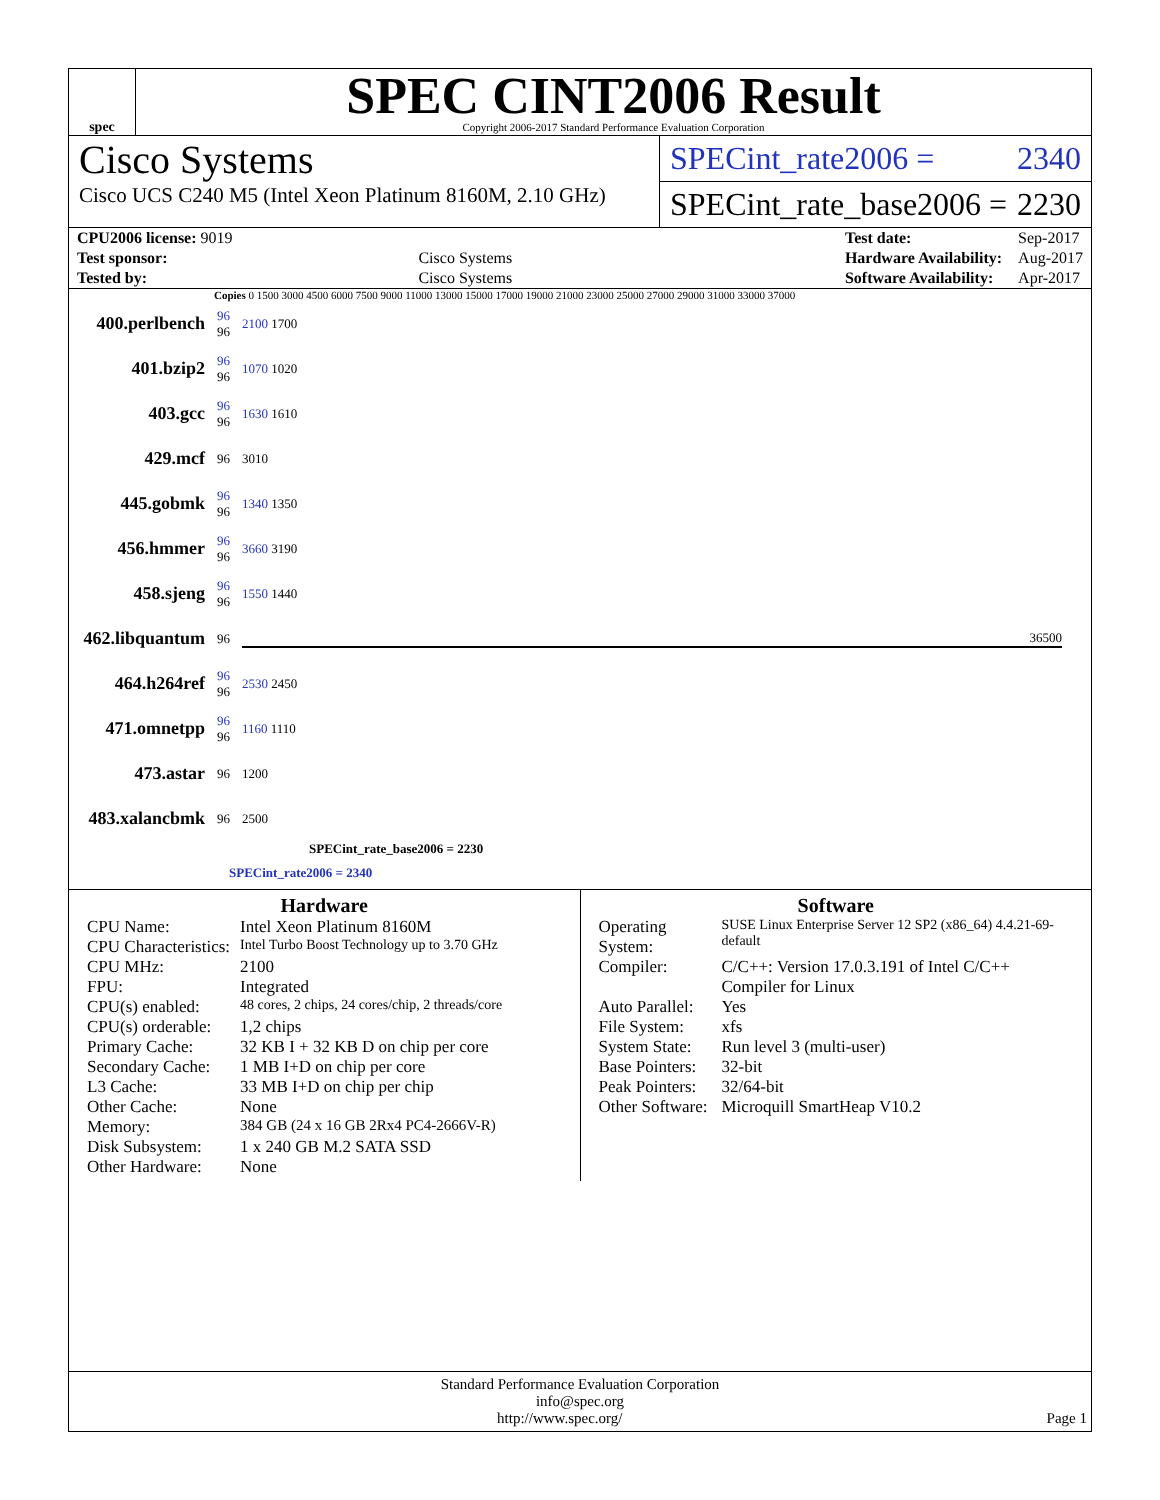spec
SPEC CINT2006 Result
Copyright 2006-2017 Standard Performance Evaluation Corporation
Cisco Systems
Cisco UCS C240 M5 (Intel Xeon Platinum 8160M, 2.10 GHz)
SPECint_rate2006 = 2340
SPECint_rate_base2006 = 2230
| CPU2006 license: 9019 | |
| Test sponsor: | Cisco Systems |
| Tested by: | Cisco Systems |
| Test date: | Sep-2017 |
| Hardware Availability: | Aug-2017 |
| Software Availability: | Apr-2017 |
Copies 0 1500 3000 4500 6000 7500 9000 11000 13000 15000 17000 19000 21000 23000 25000 27000 29000 31000 33000 37000
| 400.perlbench | 96 96 | 2100 1700 |
| 401.bzip2 | 96 96 | 1070 1020 |
| 403.gcc | 96 96 | 1630 1610 |
| 429.mcf | 96 | 3010 |
| 445.gobmk | 96 96 | 1340 1350 |
| 456.hmmer | 96 96 | 3660 3190 |
| 458.sjeng | 96 96 | 1550 1440 |
| 462.libquantum | 96 | 36500 |
| 464.h264ref | 96 96 | 2530 2450 |
| 471.omnetpp | 96 96 | 1160 1110 |
| 473.astar | 96 | 1200 |
| 483.xalancbmk | 96 | 2500 |
SPECint_rate_base2006 = 2230
SPECint_rate2006 = 2340
Hardware
| CPU Name: | Intel Xeon Platinum 8160M |
| CPU Characteristics: | Intel Turbo Boost Technology up to 3.70 GHz |
| CPU MHz: | 2100 |
| FPU: | Integrated |
| CPU(s) enabled: | 48 cores, 2 chips, 24 cores/chip, 2 threads/core |
| CPU(s) orderable: | 1,2 chips |
| Primary Cache: | 32 KB I + 32 KB D on chip per core |
| Secondary Cache: | 1 MB I+D on chip per core |
| L3 Cache: | 33 MB I+D on chip per chip |
| Other Cache: | None |
| Memory: | 384 GB (24 x 16 GB 2Rx4 PC4-2666V-R) |
| Disk Subsystem: | 1 x 240 GB M.2 SATA SSD |
| Other Hardware: | None |
Software
| Operating System: | SUSE Linux Enterprise Server 12 SP2 (x86_64) 4.4.21-69-default |
| Compiler: | C/C++: Version 17.0.3.191 of Intel C/C++ Compiler for Linux |
| Auto Parallel: | Yes |
| File System: | xfs |
| System State: | Run level 3 (multi-user) |
| Base Pointers: | 32-bit |
| Peak Pointers: | 32/64-bit |
| Other Software: | Microquill SmartHeap V10.2 |
Standard Performance Evaluation Corporation
info@spec.org
http://www.spec.org/ Page 1